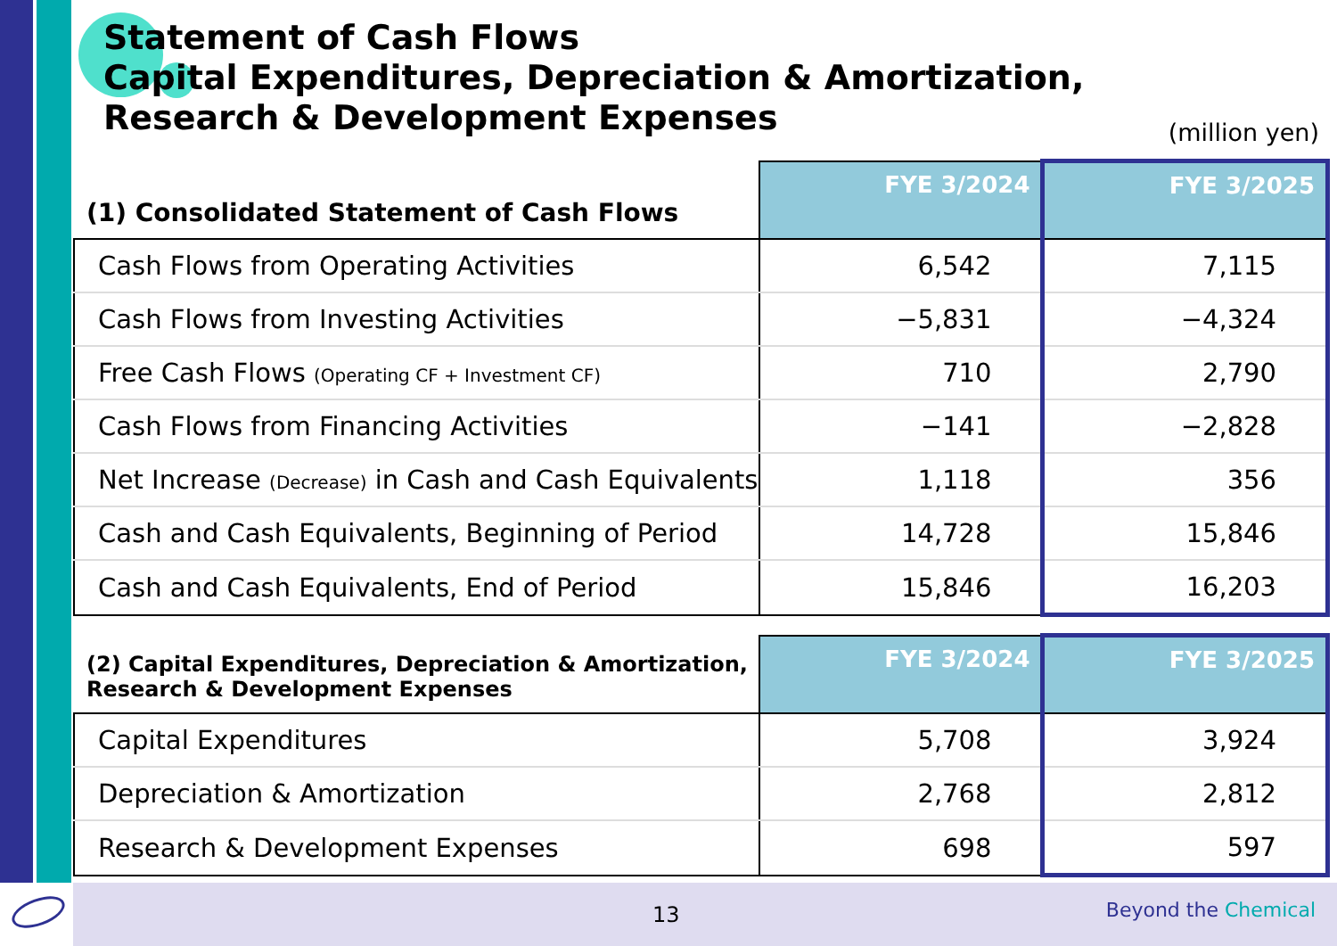Statement of Cash Flows
Capital Expenditures, Depreciation & Amortization,
Research & Development Expenses
(million yen)
| (1) Consolidated Statement of Cash Flows | FYE 3/2024 | FYE 3/2025 |
| --- | --- | --- |
| Cash Flows from Operating Activities | 6,542 | 7,115 |
| Cash Flows from Investing Activities | −5,831 | −4,324 |
| Free Cash Flows (Operating CF + Investment CF) | 710 | 2,790 |
| Cash Flows from Financing Activities | −141 | −2,828 |
| Net Increase (Decrease) in Cash and Cash Equivalents | 1,118 | 356 |
| Cash and Cash Equivalents, Beginning of Period | 14,728 | 15,846 |
| Cash and Cash Equivalents, End of Period | 15,846 | 16,203 |
| (2) Capital Expenditures, Depreciation & Amortization, Research & Development Expenses | FYE 3/2024 | FYE 3/2025 |
| --- | --- | --- |
| Capital Expenditures | 5,708 | 3,924 |
| Depreciation & Amortization | 2,768 | 2,812 |
| Research & Development Expenses | 698 | 597 |
13 Beyond the Chemical